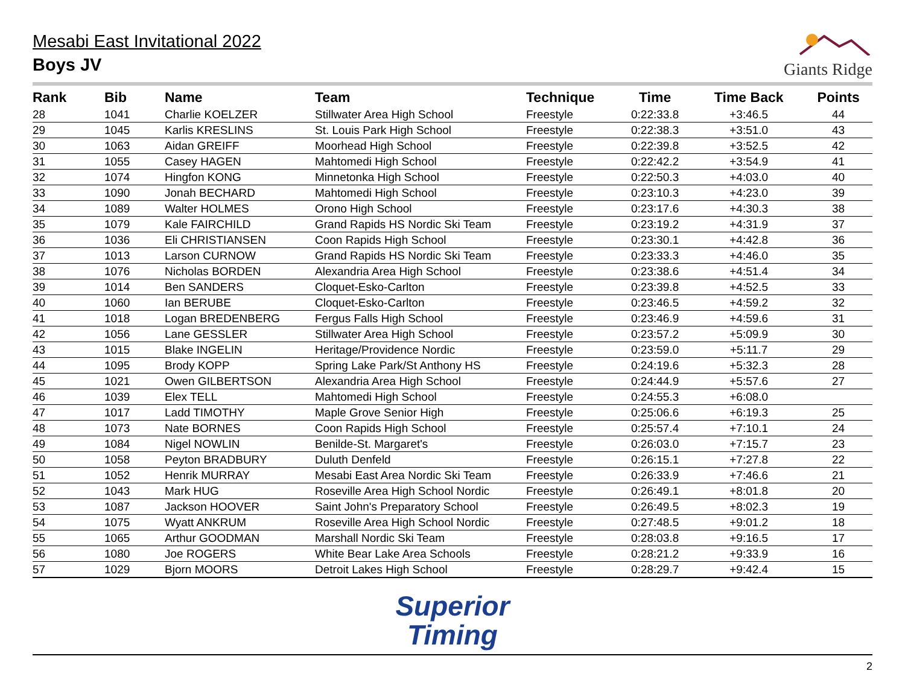Mesabi East Invitational 2022
Boys JV
Giants Ridge
| Rank | Bib | Name | Team | Technique | Time | Time Back | Points |
| --- | --- | --- | --- | --- | --- | --- | --- |
| 28 | 1041 | Charlie KOELZER | Stillwater Area High School | Freestyle | 0:22:33.8 | +3:46.5 | 44 |
| 29 | 1045 | Karlis KRESLINS | St. Louis Park High School | Freestyle | 0:22:38.3 | +3:51.0 | 43 |
| 30 | 1063 | Aidan GREIFF | Moorhead High School | Freestyle | 0:22:39.8 | +3:52.5 | 42 |
| 31 | 1055 | Casey HAGEN | Mahtomedi High School | Freestyle | 0:22:42.2 | +3:54.9 | 41 |
| 32 | 1074 | Hingfon KONG | Minnetonka High School | Freestyle | 0:22:50.3 | +4:03.0 | 40 |
| 33 | 1090 | Jonah BECHARD | Mahtomedi High School | Freestyle | 0:23:10.3 | +4:23.0 | 39 |
| 34 | 1089 | Walter HOLMES | Orono High School | Freestyle | 0:23:17.6 | +4:30.3 | 38 |
| 35 | 1079 | Kale FAIRCHILD | Grand Rapids HS Nordic Ski Team | Freestyle | 0:23:19.2 | +4:31.9 | 37 |
| 36 | 1036 | Eli CHRISTIANSEN | Coon Rapids High School | Freestyle | 0:23:30.1 | +4:42.8 | 36 |
| 37 | 1013 | Larson CURNOW | Grand Rapids HS Nordic Ski Team | Freestyle | 0:23:33.3 | +4:46.0 | 35 |
| 38 | 1076 | Nicholas BORDEN | Alexandria Area High School | Freestyle | 0:23:38.6 | +4:51.4 | 34 |
| 39 | 1014 | Ben SANDERS | Cloquet-Esko-Carlton | Freestyle | 0:23:39.8 | +4:52.5 | 33 |
| 40 | 1060 | Ian BERUBE | Cloquet-Esko-Carlton | Freestyle | 0:23:46.5 | +4:59.2 | 32 |
| 41 | 1018 | Logan BREDENBERG | Fergus Falls High School | Freestyle | 0:23:46.9 | +4:59.6 | 31 |
| 42 | 1056 | Lane GESSLER | Stillwater Area High School | Freestyle | 0:23:57.2 | +5:09.9 | 30 |
| 43 | 1015 | Blake INGELIN | Heritage/Providence Nordic | Freestyle | 0:23:59.0 | +5:11.7 | 29 |
| 44 | 1095 | Brody KOPP | Spring Lake Park/St Anthony HS | Freestyle | 0:24:19.6 | +5:32.3 | 28 |
| 45 | 1021 | Owen GILBERTSON | Alexandria Area High School | Freestyle | 0:24:44.9 | +5:57.6 | 27 |
| 46 | 1039 | Elex TELL | Mahtomedi High School | Freestyle | 0:24:55.3 | +6:08.0 | |
| 47 | 1017 | Ladd TIMOTHY | Maple Grove Senior High | Freestyle | 0:25:06.6 | +6:19.3 | 25 |
| 48 | 1073 | Nate BORNES | Coon Rapids High School | Freestyle | 0:25:57.4 | +7:10.1 | 24 |
| 49 | 1084 | Nigel NOWLIN | Benilde-St. Margaret's | Freestyle | 0:26:03.0 | +7:15.7 | 23 |
| 50 | 1058 | Peyton BRADBURY | Duluth Denfeld | Freestyle | 0:26:15.1 | +7:27.8 | 22 |
| 51 | 1052 | Henrik MURRAY | Mesabi East Area Nordic Ski Team | Freestyle | 0:26:33.9 | +7:46.6 | 21 |
| 52 | 1043 | Mark HUG | Roseville Area High School Nordic | Freestyle | 0:26:49.1 | +8:01.8 | 20 |
| 53 | 1087 | Jackson HOOVER | Saint John's Preparatory School | Freestyle | 0:26:49.5 | +8:02.3 | 19 |
| 54 | 1075 | Wyatt ANKRUM | Roseville Area High School Nordic | Freestyle | 0:27:48.5 | +9:01.2 | 18 |
| 55 | 1065 | Arthur GOODMAN | Marshall Nordic Ski Team | Freestyle | 0:28:03.8 | +9:16.5 | 17 |
| 56 | 1080 | Joe ROGERS | White Bear Lake Area Schools | Freestyle | 0:28:21.2 | +9:33.9 | 16 |
| 57 | 1029 | Bjorn MOORS | Detroit Lakes High School | Freestyle | 0:28:29.7 | +9:42.4 | 15 |
Superior
Timing
2